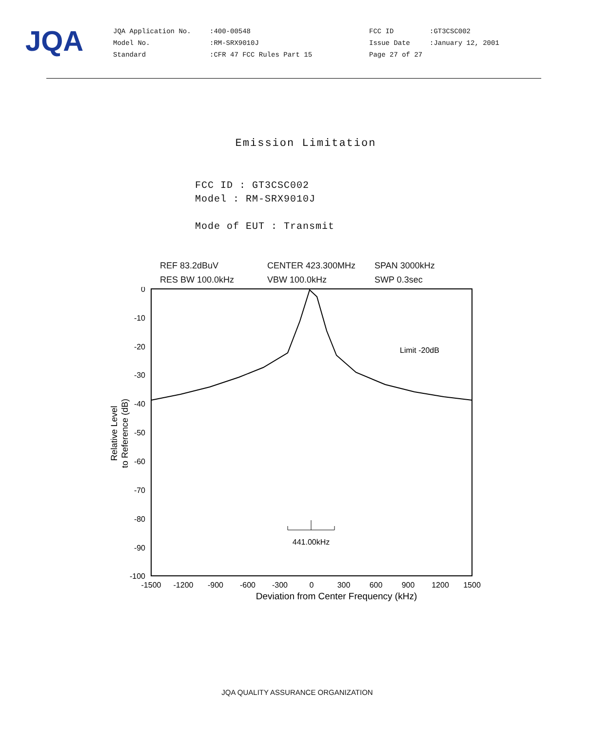JQA
JQA Application No.
Model No.
Standard
:400-00548
:RM-SRX9010J
:CFR 47 FCC Rules Part 15
FCC ID
Issue Date
Page 27 of 27
:GT3CSC002
:January 12, 2001
Emission Limitation
FCC ID : GT3CSC002
Model : RM-SRX9010J
Mode of EUT : Transmit
REF 83.2dBuV
RES BW 100.0kHz
CENTER 423.300MHz
VBW 100.0kHz
SPAN 3000kHz
SWP 0.3sec
0
-10
-20
-30
-40
-50
-60
-70
-80
-90
-100
-1500
-1200
-900
-600
-300
0
300
600
900
1200
1500
Deviation from Center Frequency (kHz)
Relative Level
to Reference (dB)
Limit -20dB
441.00kHz
JQA QUALITY ASSURANCE ORGANIZATION